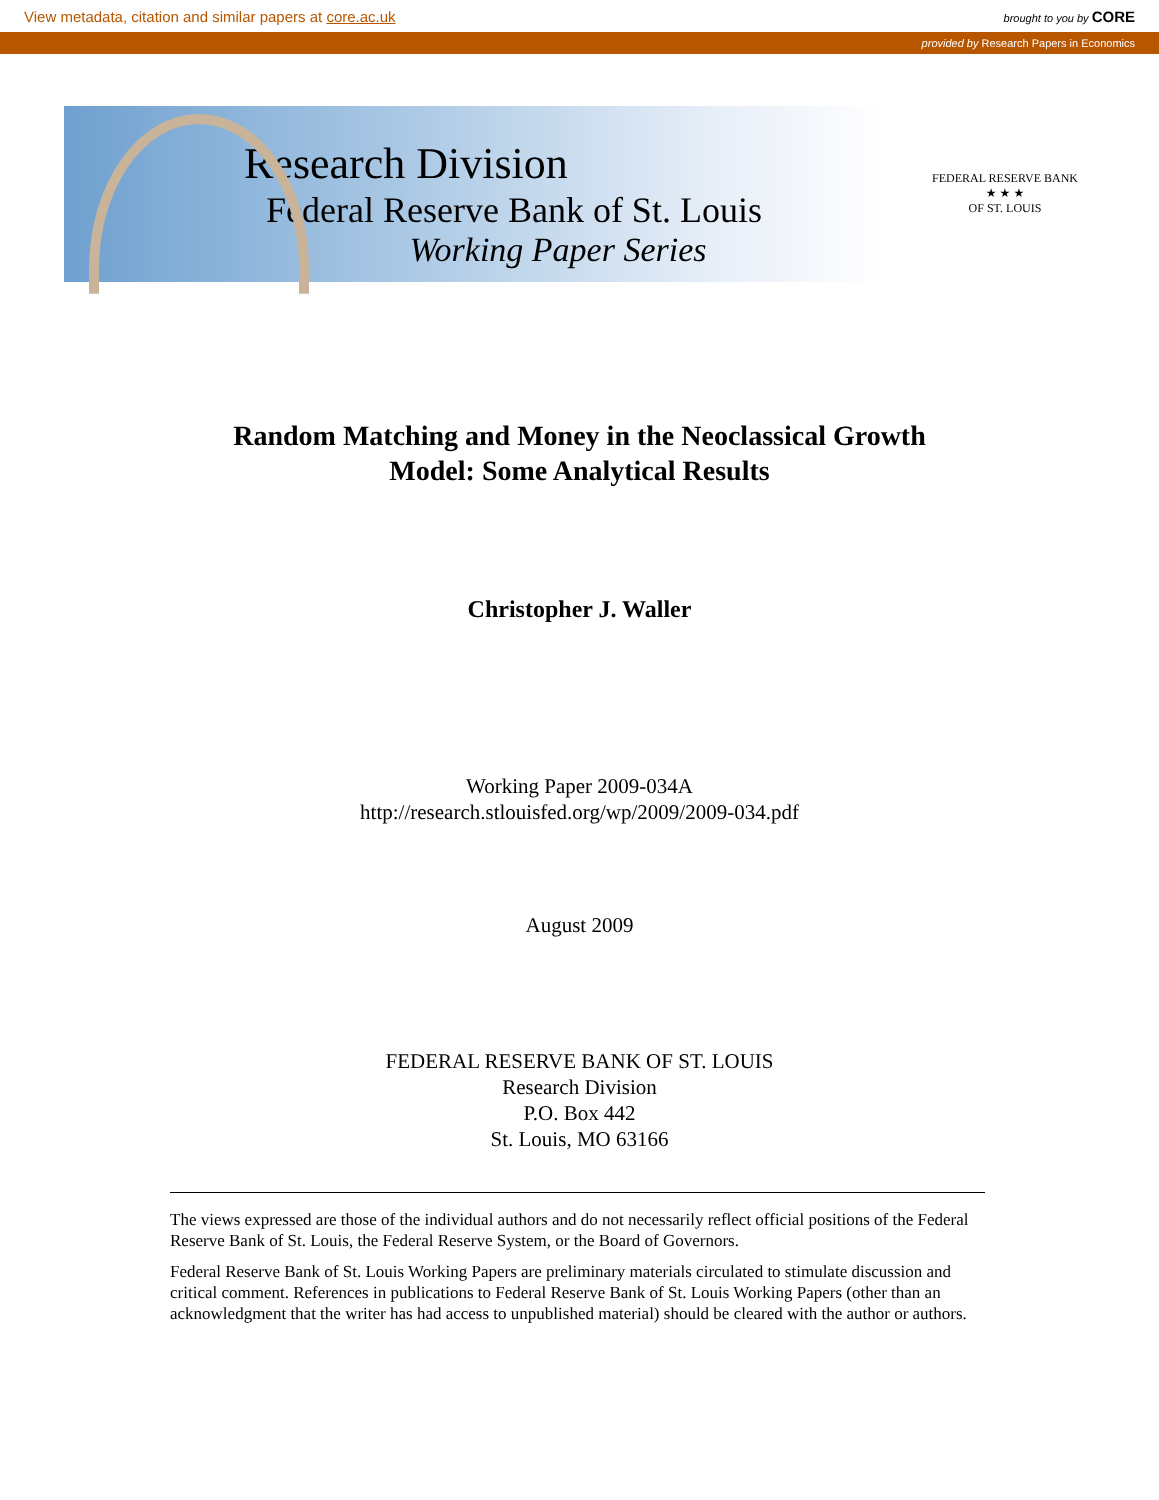View metadata, citation and similar papers at core.ac.uk brought to you by CORE
provided by Research Papers in Economics
Research Division
Federal Reserve Bank of St. Louis
Working Paper Series
FEDERAL RESERVE BANK
★ ★ ★
OF ST. LOUIS
Random Matching and Money in the Neoclassical Growth
Model: Some Analytical Results
Christopher J. Waller
Working Paper 2009-034A
http://research.stlouisfed.org/wp/2009/2009-034.pdf
August 2009
FEDERAL RESERVE BANK OF ST. LOUIS
Research Division
P.O. Box 442
St. Louis, MO 63166
The views expressed are those of the individual authors and do not necessarily reflect official positions of the Federal Reserve Bank of St. Louis, the Federal Reserve System, or the Board of Governors.
Federal Reserve Bank of St. Louis Working Papers are preliminary materials circulated to stimulate discussion and critical comment. References in publications to Federal Reserve Bank of St. Louis Working Papers (other than an acknowledgment that the writer has had access to unpublished material) should be cleared with the author or authors.